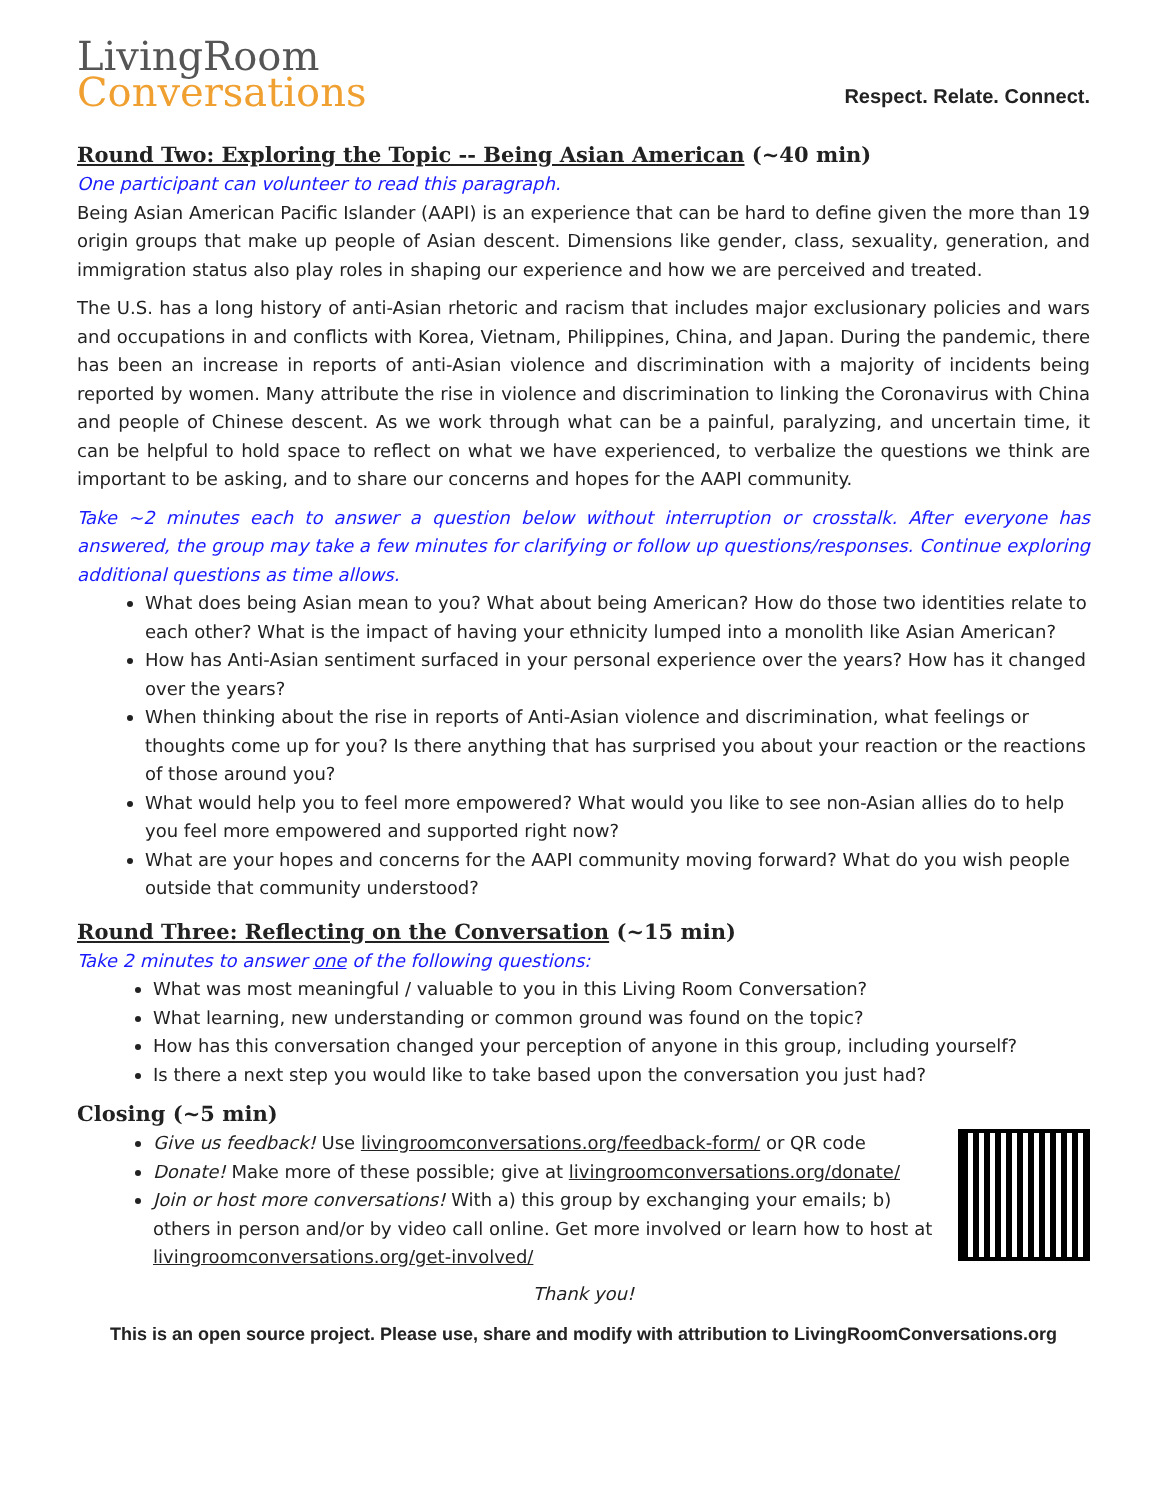LivingRoom
Conversations
Respect. Relate. Connect.
Round Two: Exploring the Topic -- Being Asian American (~40 min)
One participant can volunteer to read this paragraph.
Being Asian American Pacific Islander (AAPI) is an experience that can be hard to define given the more than 19 origin groups that make up people of Asian descent. Dimensions like gender, class, sexuality, generation, and immigration status also play roles in shaping our experience and how we are perceived and treated.
The U.S. has a long history of anti-Asian rhetoric and racism that includes major exclusionary policies and wars and occupations in and conflicts with Korea, Vietnam, Philippines, China, and Japan. During the pandemic, there has been an increase in reports of anti-Asian violence and discrimination with a majority of incidents being reported by women. Many attribute the rise in violence and discrimination to linking the Coronavirus with China and people of Chinese descent. As we work through what can be a painful, paralyzing, and uncertain time, it can be helpful to hold space to reflect on what we have experienced, to verbalize the questions we think are important to be asking, and to share our concerns and hopes for the AAPI community.
Take ~2 minutes each to answer a question below without interruption or crosstalk. After everyone has answered, the group may take a few minutes for clarifying or follow up questions/responses. Continue exploring additional questions as time allows.
What does being Asian mean to you? What about being American? How do those two identities relate to each other? What is the impact of having your ethnicity lumped into a monolith like Asian American?
How has Anti-Asian sentiment surfaced in your personal experience over the years? How has it changed over the years?
When thinking about the rise in reports of Anti-Asian violence and discrimination, what feelings or thoughts come up for you? Is there anything that has surprised you about your reaction or the reactions of those around you?
What would help you to feel more empowered? What would you like to see non-Asian allies do to help you feel more empowered and supported right now?
What are your hopes and concerns for the AAPI community moving forward? What do you wish people outside that community understood?
Round Three: Reflecting on the Conversation (~15 min)
Take 2 minutes to answer one of the following questions:
What was most meaningful / valuable to you in this Living Room Conversation?
What learning, new understanding or common ground was found on the topic?
How has this conversation changed your perception of anyone in this group, including yourself?
Is there a next step you would like to take based upon the conversation you just had?
Closing (~5 min)
Give us feedback! Use livingroomconversations.org/feedback-form/ or QR code
Donate! Make more of these possible; give at livingroomconversations.org/donate/
Join or host more conversations! With a) this group by exchanging your emails; b) others in person and/or by video call online. Get more involved or learn how to host at livingroomconversations.org/get-involved/
Thank you!
This is an open source project. Please use, share and modify with attribution to LivingRoomConversations.org